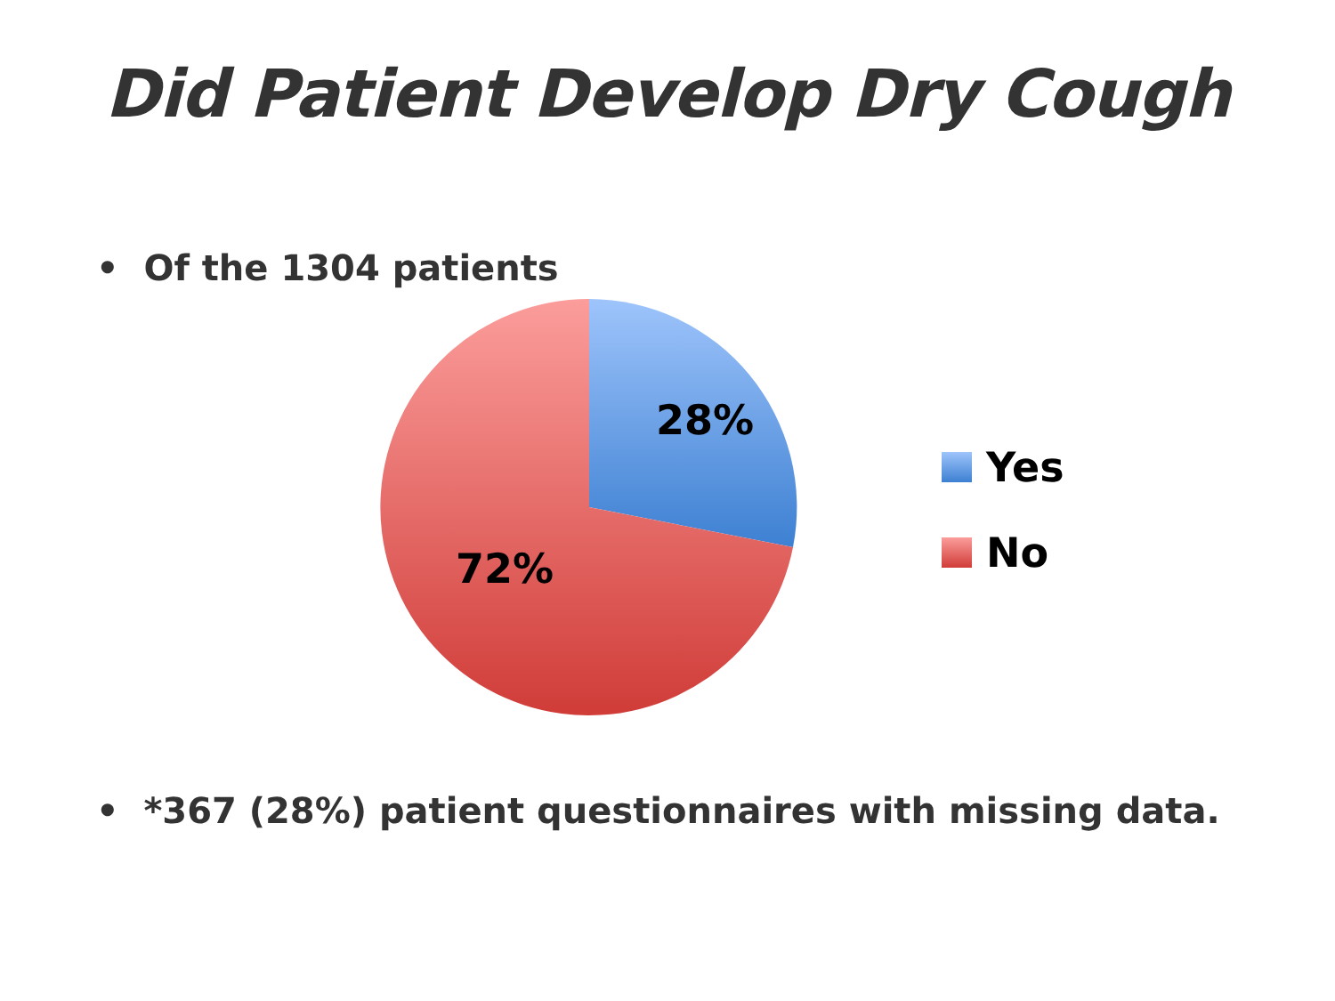Did Patient Develop Dry Cough
• Of the 1304 patients
28%
72%
Yes
No
• *367 (28%) patient questionnaires with missing data.